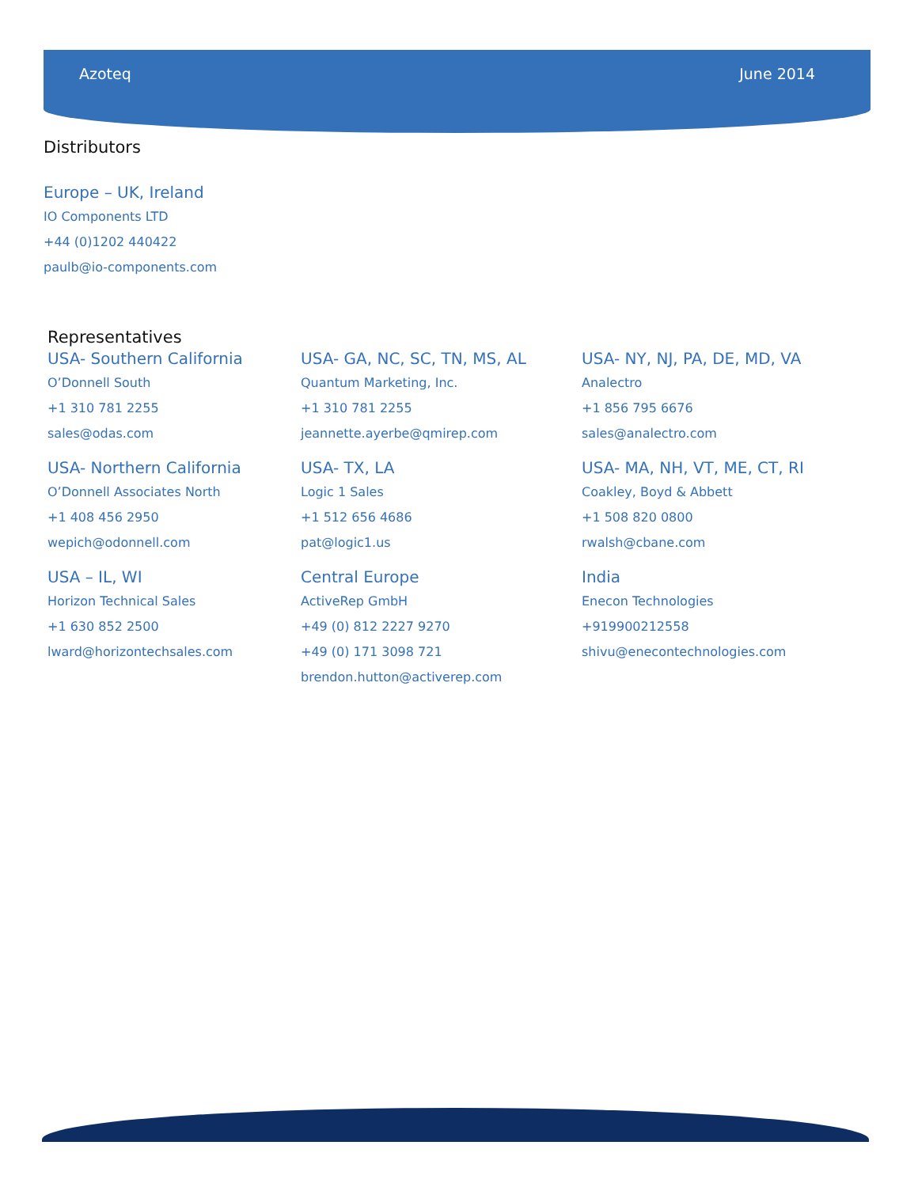Azoteq June 2014
Distributors
Europe – UK, Ireland
IO Components LTD
+44 (0)1202 440422
paulb@io-components.com
Representatives
USA- Southern California
O’Donnell South
+1 310 781 2255
sales@odas.com
USA- Northern California
O’Donnell Associates North
+1 408 456 2950
wepich@odonnell.com
USA – IL, WI
Horizon Technical Sales
+1 630 852 2500
lward@horizontechsales.com
USA- GA, NC, SC, TN, MS, AL
Quantum Marketing, Inc.
+1 310 781 2255
jeannette.ayerbe@qmirep.com
USA- TX, LA
Logic 1 Sales
+1 512 656 4686
pat@logic1.us
Central Europe
ActiveRep GmbH
+49 (0) 812 2227 9270
+49 (0) 171 3098 721
brendon.hutton@activerep.com
USA- NY, NJ, PA, DE, MD, VA
Analectro
+1 856 795 6676
sales@analectro.com
USA- MA, NH, VT, ME, CT, RI
Coakley, Boyd & Abbett
+1 508 820 0800
rwalsh@cbane.com
India
Enecon Technologies
+919900212558
shivu@enecontechnologies.com